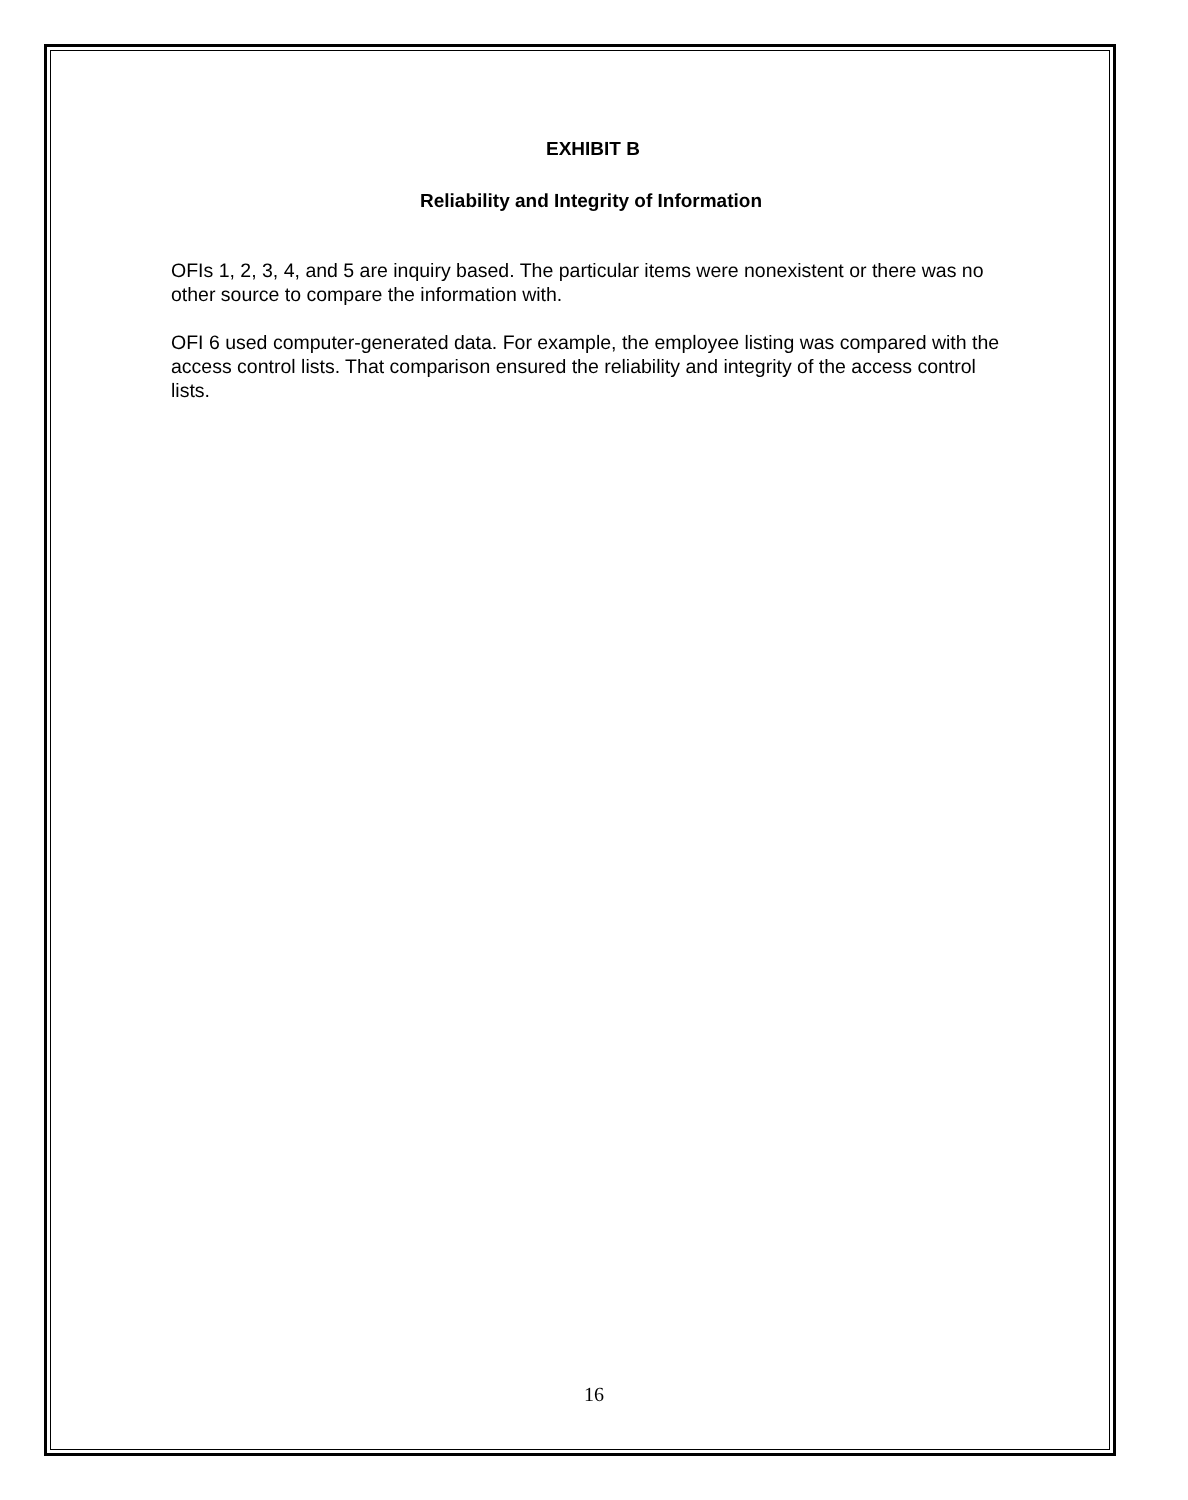EXHIBIT B
Reliability and Integrity of Information
OFIs 1, 2, 3, 4, and 5 are inquiry based. The particular items were nonexistent or there was no other source to compare the information with.
OFI 6 used computer-generated data. For example, the employee listing was compared with the access control lists. That comparison ensured the reliability and integrity of the access control lists.
16